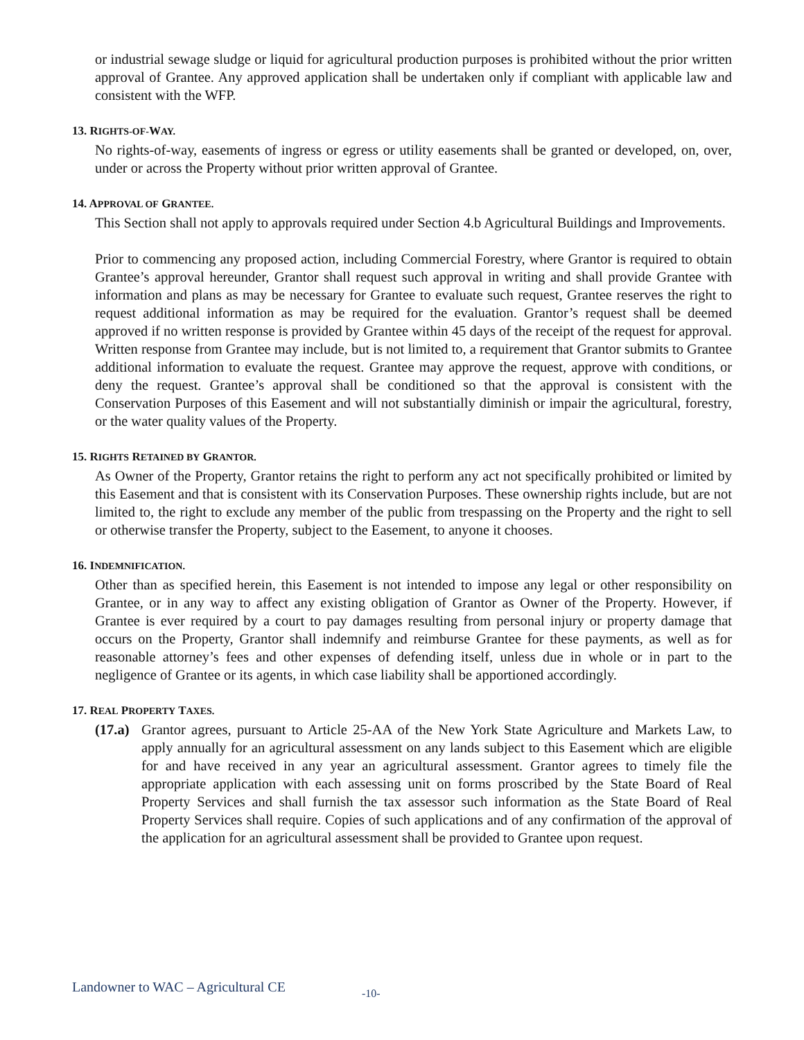or industrial sewage sludge or liquid for agricultural production purposes is prohibited without the prior written approval of Grantee. Any approved application shall be undertaken only if compliant with applicable law and consistent with the WFP.
13. RIGHTS-OF-WAY.
No rights-of-way, easements of ingress or egress or utility easements shall be granted or developed, on, over, under or across the Property without prior written approval of Grantee.
14. APPROVAL OF GRANTEE.
This Section shall not apply to approvals required under Section 4.b Agricultural Buildings and Improvements.
Prior to commencing any proposed action, including Commercial Forestry, where Grantor is required to obtain Grantee’s approval hereunder, Grantor shall request such approval in writing and shall provide Grantee with information and plans as may be necessary for Grantee to evaluate such request, Grantee reserves the right to request additional information as may be required for the evaluation. Grantor’s request shall be deemed approved if no written response is provided by Grantee within 45 days of the receipt of the request for approval. Written response from Grantee may include, but is not limited to, a requirement that Grantor submits to Grantee additional information to evaluate the request. Grantee may approve the request, approve with conditions, or deny the request. Grantee’s approval shall be conditioned so that the approval is consistent with the Conservation Purposes of this Easement and will not substantially diminish or impair the agricultural, forestry, or the water quality values of the Property.
15. RIGHTS RETAINED BY GRANTOR.
As Owner of the Property, Grantor retains the right to perform any act not specifically prohibited or limited by this Easement and that is consistent with its Conservation Purposes. These ownership rights include, but are not limited to, the right to exclude any member of the public from trespassing on the Property and the right to sell or otherwise transfer the Property, subject to the Easement, to anyone it chooses.
16. INDEMNIFICATION.
Other than as specified herein, this Easement is not intended to impose any legal or other responsibility on Grantee, or in any way to affect any existing obligation of Grantor as Owner of the Property. However, if Grantee is ever required by a court to pay damages resulting from personal injury or property damage that occurs on the Property, Grantor shall indemnify and reimburse Grantee for these payments, as well as for reasonable attorney’s fees and other expenses of defending itself, unless due in whole or in part to the negligence of Grantee or its agents, in which case liability shall be apportioned accordingly.
17. REAL PROPERTY TAXES.
(17.a)
Grantor agrees, pursuant to Article 25-AA of the New York State Agriculture and Markets Law, to apply annually for an agricultural assessment on any lands subject to this Easement which are eligible for and have received in any year an agricultural assessment. Grantor agrees to timely file the appropriate application with each assessing unit on forms proscribed by the State Board of Real Property Services and shall furnish the tax assessor such information as the State Board of Real Property Services shall require. Copies of such applications and of any confirmation of the approval of the application for an agricultural assessment shall be provided to Grantee upon request.
Landowner to WAC – Agricultural CE -10-